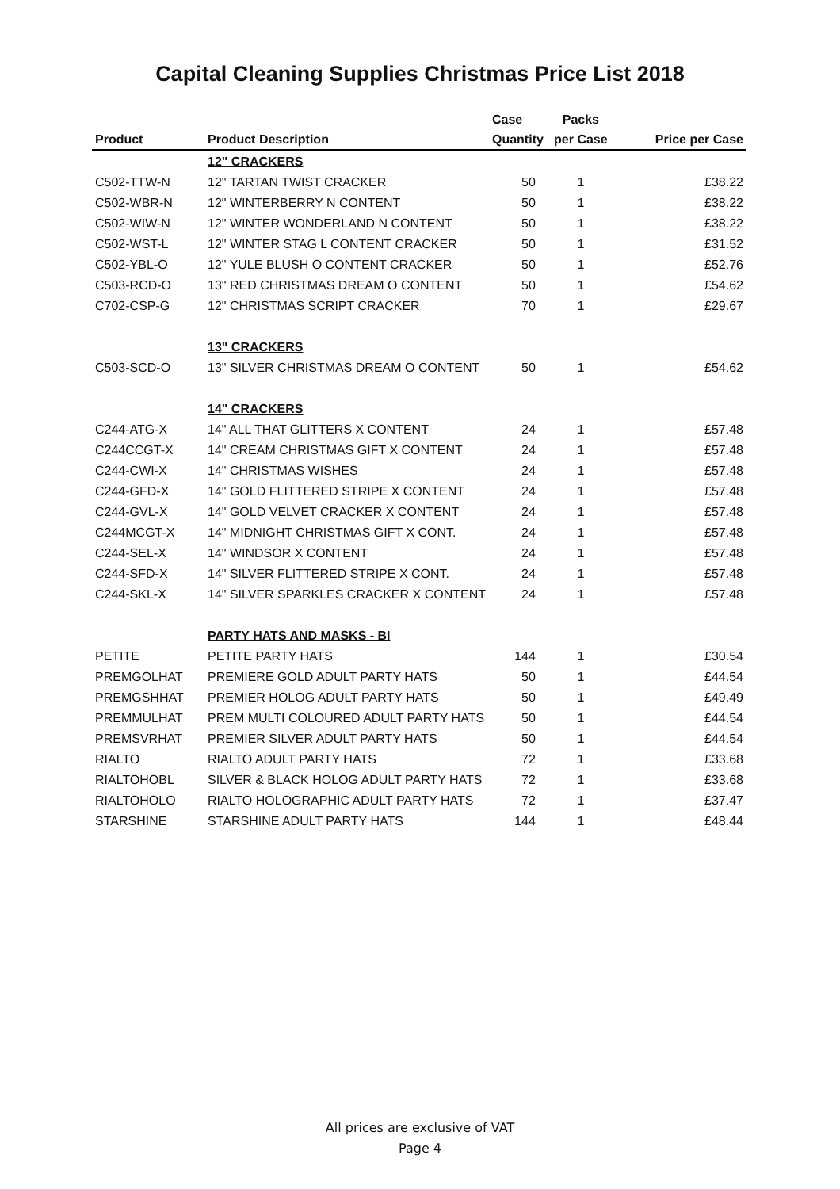Capital Cleaning Supplies Christmas Price List 2018
| | | Case | Packs | |
| --- | --- | --- | --- | --- |
| Product | Product Description | Quantity | per Case | Price per Case |
| | 12" CRACKERS | | | |
| C502-TTW-N | 12" TARTAN TWIST CRACKER | 50 | 1 | £38.22 |
| C502-WBR-N | 12" WINTERBERRY N CONTENT | 50 | 1 | £38.22 |
| C502-WIW-N | 12" WINTER WONDERLAND N CONTENT | 50 | 1 | £38.22 |
| C502-WST-L | 12" WINTER STAG L CONTENT CRACKER | 50 | 1 | £31.52 |
| C502-YBL-O | 12" YULE BLUSH O CONTENT CRACKER | 50 | 1 | £52.76 |
| C503-RCD-O | 13" RED CHRISTMAS DREAM O CONTENT | 50 | 1 | £54.62 |
| C702-CSP-G | 12" CHRISTMAS SCRIPT CRACKER | 70 | 1 | £29.67 |
| | 13" CRACKERS | | | |
| C503-SCD-O | 13" SILVER CHRISTMAS DREAM O CONTENT | 50 | 1 | £54.62 |
| | 14" CRACKERS | | | |
| C244-ATG-X | 14" ALL THAT GLITTERS X CONTENT | 24 | 1 | £57.48 |
| C244CCGT-X | 14" CREAM CHRISTMAS GIFT X CONTENT | 24 | 1 | £57.48 |
| C244-CWI-X | 14" CHRISTMAS WISHES | 24 | 1 | £57.48 |
| C244-GFD-X | 14" GOLD FLITTERED STRIPE X CONTENT | 24 | 1 | £57.48 |
| C244-GVL-X | 14" GOLD VELVET CRACKER X CONTENT | 24 | 1 | £57.48 |
| C244MCGT-X | 14" MIDNIGHT CHRISTMAS GIFT X CONT. | 24 | 1 | £57.48 |
| C244-SEL-X | 14" WINDSOR X CONTENT | 24 | 1 | £57.48 |
| C244-SFD-X | 14" SILVER FLITTERED STRIPE X CONT. | 24 | 1 | £57.48 |
| C244-SKL-X | 14" SILVER SPARKLES CRACKER X CONTENT | 24 | 1 | £57.48 |
| | PARTY HATS AND MASKS - BI | | | |
| PETITE | PETITE PARTY HATS | 144 | 1 | £30.54 |
| PREMGOLHAT | PREMIERE GOLD ADULT PARTY HATS | 50 | 1 | £44.54 |
| PREMGSHHAT | PREMIER HOLOG ADULT PARTY HATS | 50 | 1 | £49.49 |
| PREMMULHAT | PREM MULTI COLOURED ADULT PARTY HATS | 50 | 1 | £44.54 |
| PREMSVRHAT | PREMIER SILVER ADULT PARTY HATS | 50 | 1 | £44.54 |
| RIALTO | RIALTO ADULT PARTY HATS | 72 | 1 | £33.68 |
| RIALTOHOBL | SILVER & BLACK HOLOG ADULT PARTY HATS | 72 | 1 | £33.68 |
| RIALTOHOLO | RIALTO HOLOGRAPHIC ADULT PARTY HATS | 72 | 1 | £37.47 |
| STARSHINE | STARSHINE ADULT PARTY HATS | 144 | 1 | £48.44 |
All prices are exclusive of VAT
Page 4